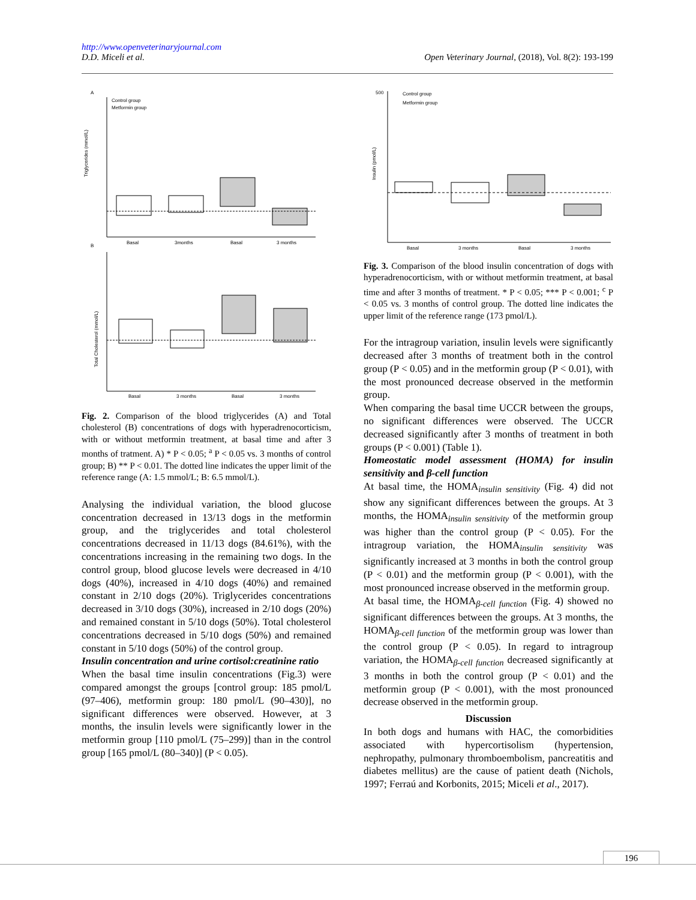http://www.openveterinaryjournal.com
D.D. Miceli et al. Open Veterinary Journal, (2018), Vol. 8(2): 193-199
A
Control group
Metformin group
Triglycerides (mmol/L)
Basal
3months
Basal
3 months
B
Total Cholesterol (mmol/L)
Basal
3 months
Basal
3 months
Fig. 2. Comparison of the blood triglycerides (A) and Total cholesterol (B) concentrations of dogs with hyperadrenocorticism, with or without metformin treatment, at basal time and after 3 months of tratment. A) * P < 0.05; <sup>a</sup> P < 0.05 vs. 3 months of control group; B) ** P < 0.01. The dotted line indicates the upper limit of the reference range (A: 1.5 mmol/L; B: 6.5 mmol/L).
Analysing the individual variation, the blood glucose concentration decreased in 13/13 dogs in the metformin group, and the triglycerides and total cholesterol concentrations decreased in 11/13 dogs (84.61%), with the concentrations increasing in the remaining two dogs. In the control group, blood glucose levels were decreased in 4/10 dogs (40%), increased in 4/10 dogs (40%) and remained constant in 2/10 dogs (20%). Triglycerides concentrations decreased in 3/10 dogs (30%), increased in 2/10 dogs (20%) and remained constant in 5/10 dogs (50%). Total cholesterol concentrations decreased in 5/10 dogs (50%) and remained constant in 5/10 dogs (50%) of the control group.
Insulin concentration and urine cortisol:creatinine ratio
When the basal time insulin concentrations (Fig.3) were compared amongst the groups [control group: 185 pmol/L (97–406), metformin group: 180 pmol/L (90–430)], no significant differences were observed. However, at 3 months, the insulin levels were significantly lower in the metformin group [110 pmol/L (75–299)] than in the control group [165 pmol/L (80–340)] (P < 0.05).
500
Control group
Metformin group
Insulin (pmol/L)
Basal
3 months
Basal
3 months
Fig. 3. Comparison of the blood insulin concentration of dogs with hyperadrenocorticism, with or without metformin treatment, at basal time and after 3 months of treatment. * P < 0.05; *** P < 0.001; <sup>c</sup> P < 0.05 vs. 3 months of control group. The dotted line indicates the upper limit of the reference range (173 pmol/L).
For the intragroup variation, insulin levels were significantly decreased after 3 months of treatment both in the control group (P < 0.05) and in the metformin group (P < 0.01), with the most pronounced decrease observed in the metformin group.
When comparing the basal time UCCR between the groups, no significant differences were observed. The UCCR decreased significantly after 3 months of treatment in both groups (P < 0.001) (Table 1).
Homeostatic model assessment (HOMA) for insulin sensitivity and β-cell function
At basal time, the HOMA<sub>insulin sensitivity</sub> (Fig. 4) did not show any significant differences between the groups. At 3 months, the HOMA<sub>insulin sensitivity</sub> of the metformin group was higher than the control group (P < 0.05). For the intragroup variation, the HOMA<sub>insulin sensitivity</sub> was significantly increased at 3 months in both the control group (P < 0.01) and the metformin group (P < 0.001), with the most pronounced increase observed in the metformin group.
At basal time, the HOMA<sub>β-cell function</sub> (Fig. 4) showed no significant differences between the groups. At 3 months, the HOMA<sub>β-cell function</sub> of the metformin group was lower than the control group (P < 0.05). In regard to intragroup variation, the HOMA<sub>β-cell function</sub> decreased significantly at 3 months in both the control group (P < 0.01) and the metformin group (P < 0.001), with the most pronounced decrease observed in the metformin group.
Discussion
In both dogs and humans with HAC, the comorbidities associated with hypercortisolism (hypertension, nephropathy, pulmonary thromboembolism, pancreatitis and diabetes mellitus) are the cause of patient death (Nichols, 1997; Ferraú and Korbonits, 2015; Miceli et al., 2017).
196